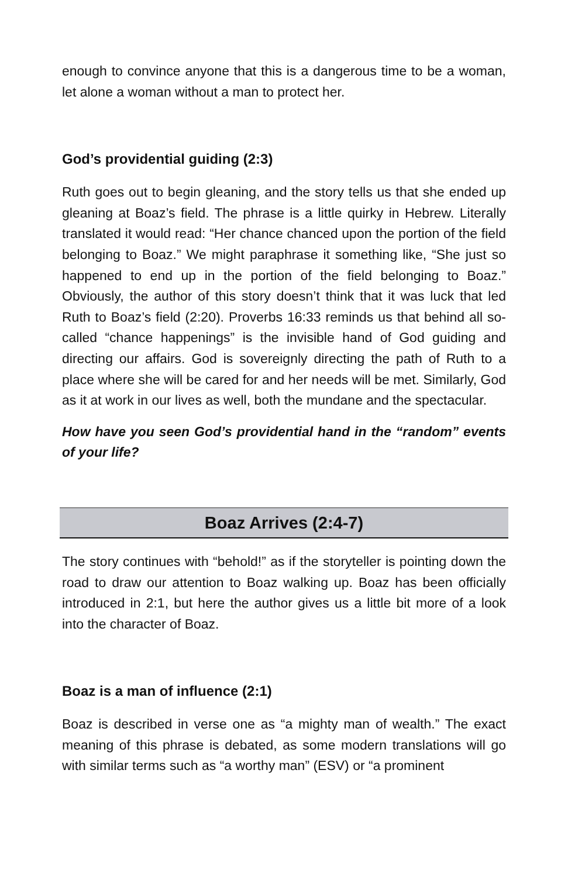enough to convince anyone that this is a dangerous time to be a woman, let alone a woman without a man to protect her.
God’s providential guiding (2:3)
Ruth goes out to begin gleaning, and the story tells us that she ended up gleaning at Boaz’s field. The phrase is a little quirky in Hebrew. Literally translated it would read: “Her chance chanced upon the portion of the field belonging to Boaz.” We might paraphrase it something like, “She just so happened to end up in the portion of the field belonging to Boaz.” Obviously, the author of this story doesn’t think that it was luck that led Ruth to Boaz’s field (2:20). Proverbs 16:33 reminds us that behind all so-called “chance happenings” is the invisible hand of God guiding and directing our affairs. God is sovereignly directing the path of Ruth to a place where she will be cared for and her needs will be met. Similarly, God as it at work in our lives as well, both the mundane and the spectacular.
How have you seen God’s providential hand in the “random” events of your life?
Boaz Arrives (2:4-7)
The story continues with “behold!” as if the storyteller is pointing down the road to draw our attention to Boaz walking up. Boaz has been officially introduced in 2:1, but here the author gives us a little bit more of a look into the character of Boaz.
Boaz is a man of influence (2:1)
Boaz is described in verse one as “a mighty man of wealth.” The exact meaning of this phrase is debated, as some modern translations will go with similar terms such as “a worthy man” (ESV) or “a prominent